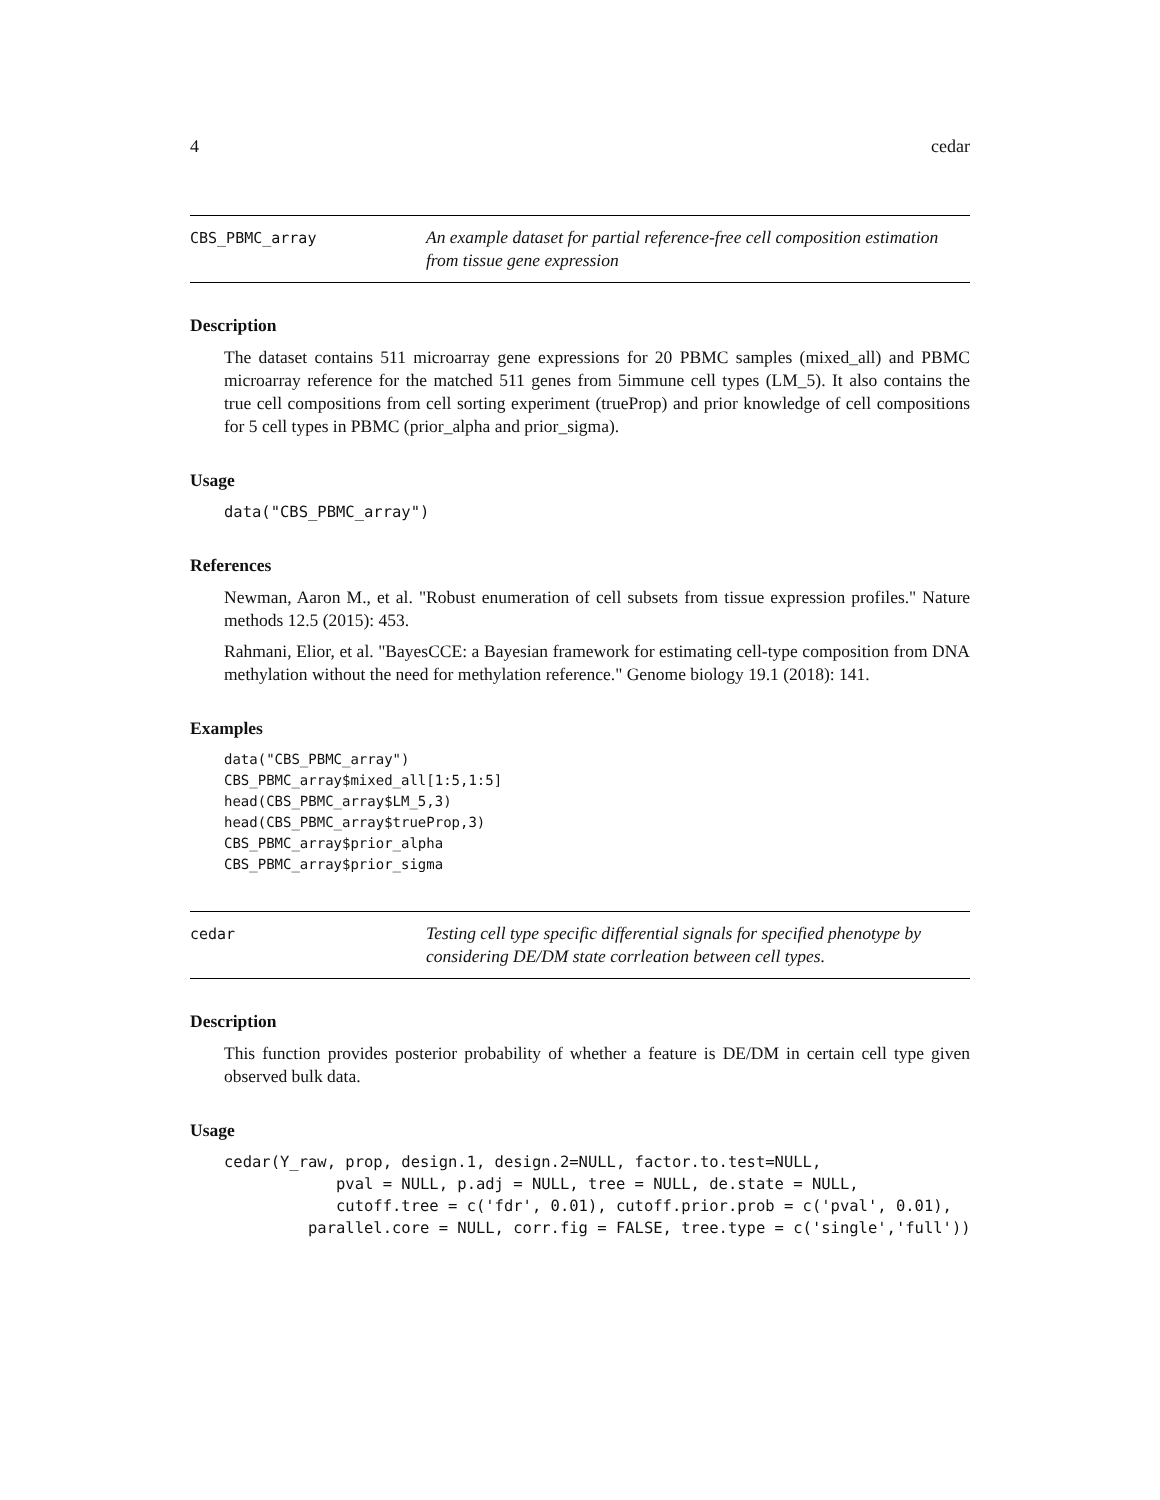4 cedar
CBS_PBMC_array
An example dataset for partial reference-free cell composition estimation from tissue gene expression
Description
The dataset contains 511 microarray gene expressions for 20 PBMC samples (mixed_all) and PBMC microarray reference for the matched 511 genes from 5immune cell types (LM_5). It also contains the true cell compositions from cell sorting experiment (trueProp) and prior knowledge of cell compositions for 5 cell types in PBMC (prior_alpha and prior_sigma).
Usage
data("CBS_PBMC_array")
References
Newman, Aaron M., et al. "Robust enumeration of cell subsets from tissue expression profiles." Nature methods 12.5 (2015): 453.
Rahmani, Elior, et al. "BayesCCE: a Bayesian framework for estimating cell-type composition from DNA methylation without the need for methylation reference." Genome biology 19.1 (2018): 141.
Examples
data("CBS_PBMC_array") CBS_PBMC_array$mixed_all[1:5,1:5] head(CBS_PBMC_array$LM_5,3) head(CBS_PBMC_array$trueProp,3) CBS_PBMC_array$prior_alpha CBS_PBMC_array$prior_sigma
cedar
Testing cell type specific differential signals for specified phenotype by considering DE/DM state corrleation between cell types.
Description
This function provides posterior probability of whether a feature is DE/DM in certain cell type given observed bulk data.
Usage
cedar(Y_raw, prop, design.1, design.2=NULL, factor.to.test=NULL, pval = NULL, p.adj = NULL, tree = NULL, de.state = NULL, cutoff.tree = c('fdr', 0.01), cutoff.prior.prob = c('pval', 0.01), parallel.core = NULL, corr.fig = FALSE, tree.type = c('single','full'))